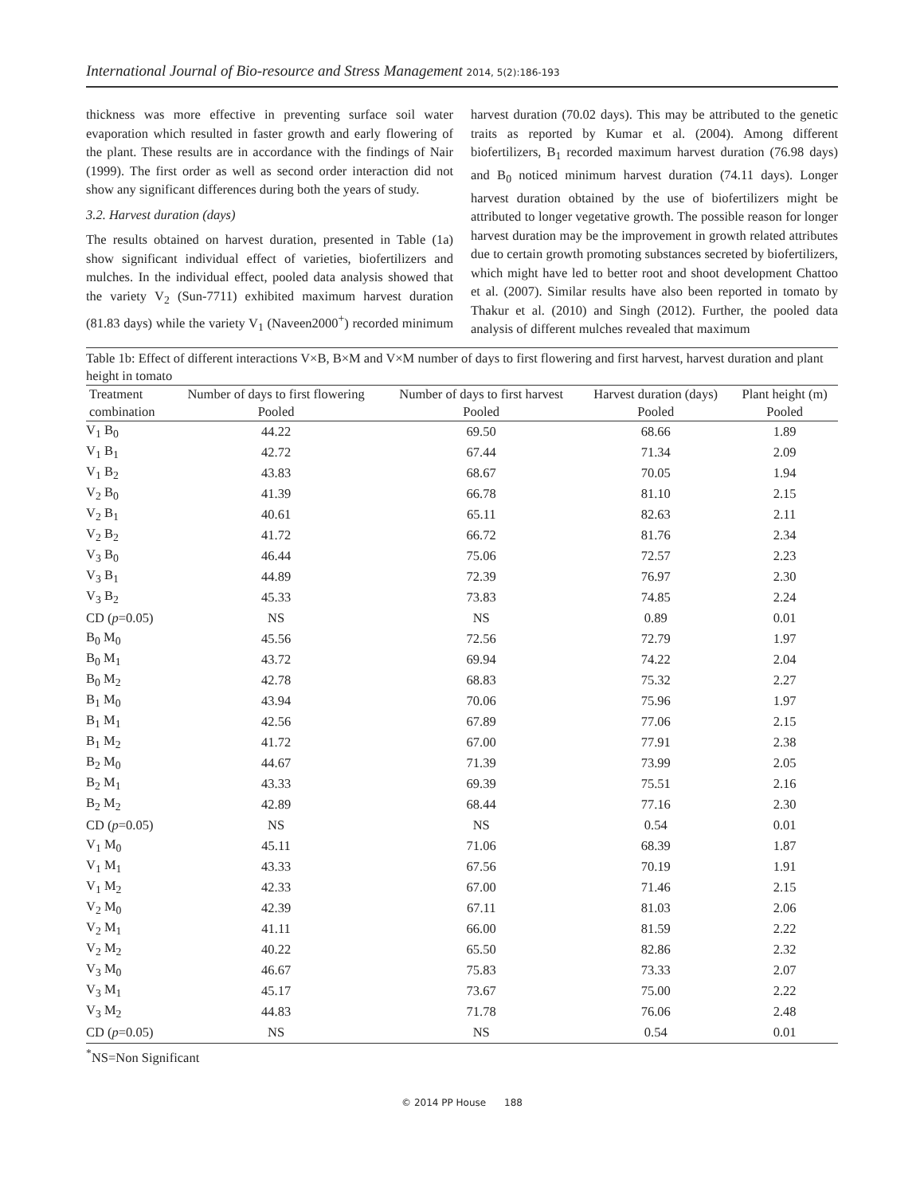International Journal of Bio-resource and Stress Management 2014, 5(2):186-193
thickness was more effective in preventing surface soil water evaporation which resulted in faster growth and early flowering of the plant. These results are in accordance with the findings of Nair (1999). The first order as well as second order interaction did not show any significant differences during both the years of study.
3.2. Harvest duration (days)
The results obtained on harvest duration, presented in Table (1a) show significant individual effect of varieties, biofertilizers and mulches. In the individual effect, pooled data analysis showed that the variety V<sub>2</sub> (Sun-7711) exhibited maximum harvest duration (81.83 days) while the variety V<sub>1</sub> (Naveen2000<sup>+</sup>) recorded minimum harvest duration (70.02 days). This may be attributed to the genetic traits as reported by Kumar et al. (2004). Among different biofertilizers, B<sub>1</sub> recorded maximum harvest duration (76.98 days) and B<sub>0</sub> noticed minimum harvest duration (74.11 days). Longer harvest duration obtained by the use of biofertilizers might be attributed to longer vegetative growth. The possible reason for longer harvest duration may be the improvement in growth related attributes due to certain growth promoting substances secreted by biofertilizers, which might have led to better root and shoot development Chattoo et al. (2007). Similar results have also been reported in tomato by Thakur et al. (2010) and Singh (2012). Further, the pooled data analysis of different mulches revealed that maximum
Table 1b: Effect of different interactions V×B, B×M and V×M number of days to first flowering and first harvest, harvest duration and plant height in tomato
| Treatment | Number of days to first flowering | Number of days to first harvest | Harvest duration (days) | Plant height (m) |
| --- | --- | --- | --- | --- |
| combination | Pooled | Pooled | Pooled | Pooled |
| V<sub>1</sub> B<sub>0</sub> | 44.22 | 69.50 | 68.66 | 1.89 |
| V<sub>1</sub> B<sub>1</sub> | 42.72 | 67.44 | 71.34 | 2.09 |
| V<sub>1</sub> B<sub>2</sub> | 43.83 | 68.67 | 70.05 | 1.94 |
| V<sub>2</sub> B<sub>0</sub> | 41.39 | 66.78 | 81.10 | 2.15 |
| V<sub>2</sub> B<sub>1</sub> | 40.61 | 65.11 | 82.63 | 2.11 |
| V<sub>2</sub> B<sub>2</sub> | 41.72 | 66.72 | 81.76 | 2.34 |
| V<sub>3</sub> B<sub>0</sub> | 46.44 | 75.06 | 72.57 | 2.23 |
| V<sub>3</sub> B<sub>1</sub> | 44.89 | 72.39 | 76.97 | 2.30 |
| V<sub>3</sub> B<sub>2</sub> | 45.33 | 73.83 | 74.85 | 2.24 |
| CD ( p =0.05) | NS | NS | 0.89 | 0.01 |
| B<sub>0</sub> M<sub>0</sub> | 45.56 | 72.56 | 72.79 | 1.97 |
| B<sub>0</sub> M<sub>1</sub> | 43.72 | 69.94 | 74.22 | 2.04 |
| B<sub>0</sub> M<sub>2</sub> | 42.78 | 68.83 | 75.32 | 2.27 |
| B<sub>1</sub> M<sub>0</sub> | 43.94 | 70.06 | 75.96 | 1.97 |
| B<sub>1</sub> M<sub>1</sub> | 42.56 | 67.89 | 77.06 | 2.15 |
| B<sub>1</sub> M<sub>2</sub> | 41.72 | 67.00 | 77.91 | 2.38 |
| B<sub>2</sub> M<sub>0</sub> | 44.67 | 71.39 | 73.99 | 2.05 |
| B<sub>2</sub> M<sub>1</sub> | 43.33 | 69.39 | 75.51 | 2.16 |
| B<sub>2</sub> M<sub>2</sub> | 42.89 | 68.44 | 77.16 | 2.30 |
| CD ( p =0.05) | NS | NS | 0.54 | 0.01 |
| V<sub>1</sub> M<sub>0</sub> | 45.11 | 71.06 | 68.39 | 1.87 |
| V<sub>1</sub> M<sub>1</sub> | 43.33 | 67.56 | 70.19 | 1.91 |
| V<sub>1</sub> M<sub>2</sub> | 42.33 | 67.00 | 71.46 | 2.15 |
| V<sub>2</sub> M<sub>0</sub> | 42.39 | 67.11 | 81.03 | 2.06 |
| V<sub>2</sub> M<sub>1</sub> | 41.11 | 66.00 | 81.59 | 2.22 |
| V<sub>2</sub> M<sub>2</sub> | 40.22 | 65.50 | 82.86 | 2.32 |
| V<sub>3</sub> M<sub>0</sub> | 46.67 | 75.83 | 73.33 | 2.07 |
| V<sub>3</sub> M<sub>1</sub> | 45.17 | 73.67 | 75.00 | 2.22 |
| V<sub>3</sub> M<sub>2</sub> | 44.83 | 71.78 | 76.06 | 2.48 |
| CD ( p =0.05) | NS | NS | 0.54 | 0.01 |
<sup>*</sup> NS=Non Significant
© 2014 PP House 188